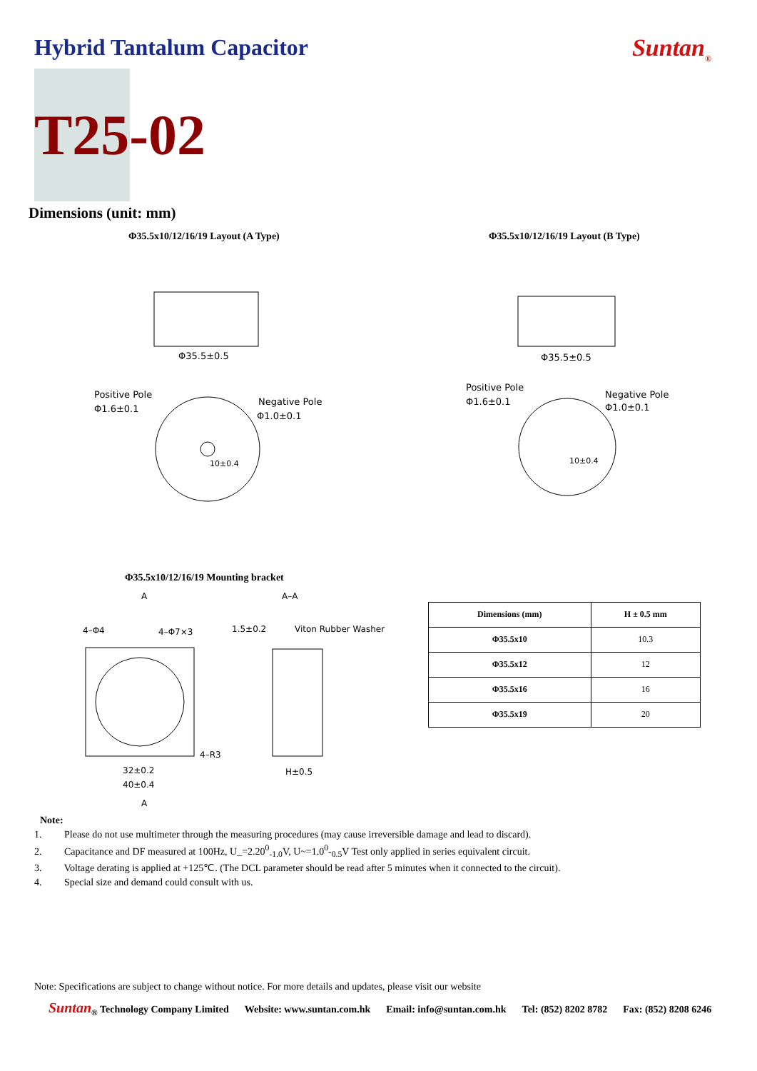Hybrid Tantalum Capacitor Suntan<sub>®</sub>
T25-02
Dimensions (unit: mm)
Φ35.5x10/12/16/19 Layout (A Type)
Φ35.5±0.5
Positive Pole
Φ1.6±0.1
Negative Pole
Φ1.0±0.1
10±0.4
Φ35.5x10/12/16/19 Layout (B Type)
Φ35.5±0.5
Positive Pole
Φ1.6±0.1
Negative Pole
Φ1.0±0.1
10±0.4
Φ35.5x10/12/16/19 Mounting bracket
A
A–A
4–Φ4
4–Φ7×3
1.5±0.2
Viton Rubber Washer
4–R3
32±0.2
40±0.4
H±0.5
A
| Dimensions (mm) | H ± 0.5 mm |
| --- | --- |
| Φ35.5x10 | 10.3 |
| Φ35.5x12 | 12 |
| Φ35.5x16 | 16 |
| Φ35.5x19 | 20 |
Note:
1. Please do not use multimeter through the measuring procedures (may cause irreversible damage and lead to discard).
2. Capacitance and DF measured at 100Hz, U_=2.20<sup>0</sup><sub>-1.0</sub>V, U~=1.0<sup>0</sup>-<sub>0.5</sub>V Test only applied in series equivalent circuit.
3. Voltage derating is applied at +125℃. (The DCL parameter should be read after 5 minutes when it connected to the circuit).
4. Special size and demand could consult with us.
Note: Specifications are subject to change without notice. For more details and updates, please visit our website
Suntan<sub>®</sub> Technology Company Limited Website: www.suntan.com.hk Email: info@suntan.com.hk Tel: (852) 8202 8782 Fax: (852) 8208 6246